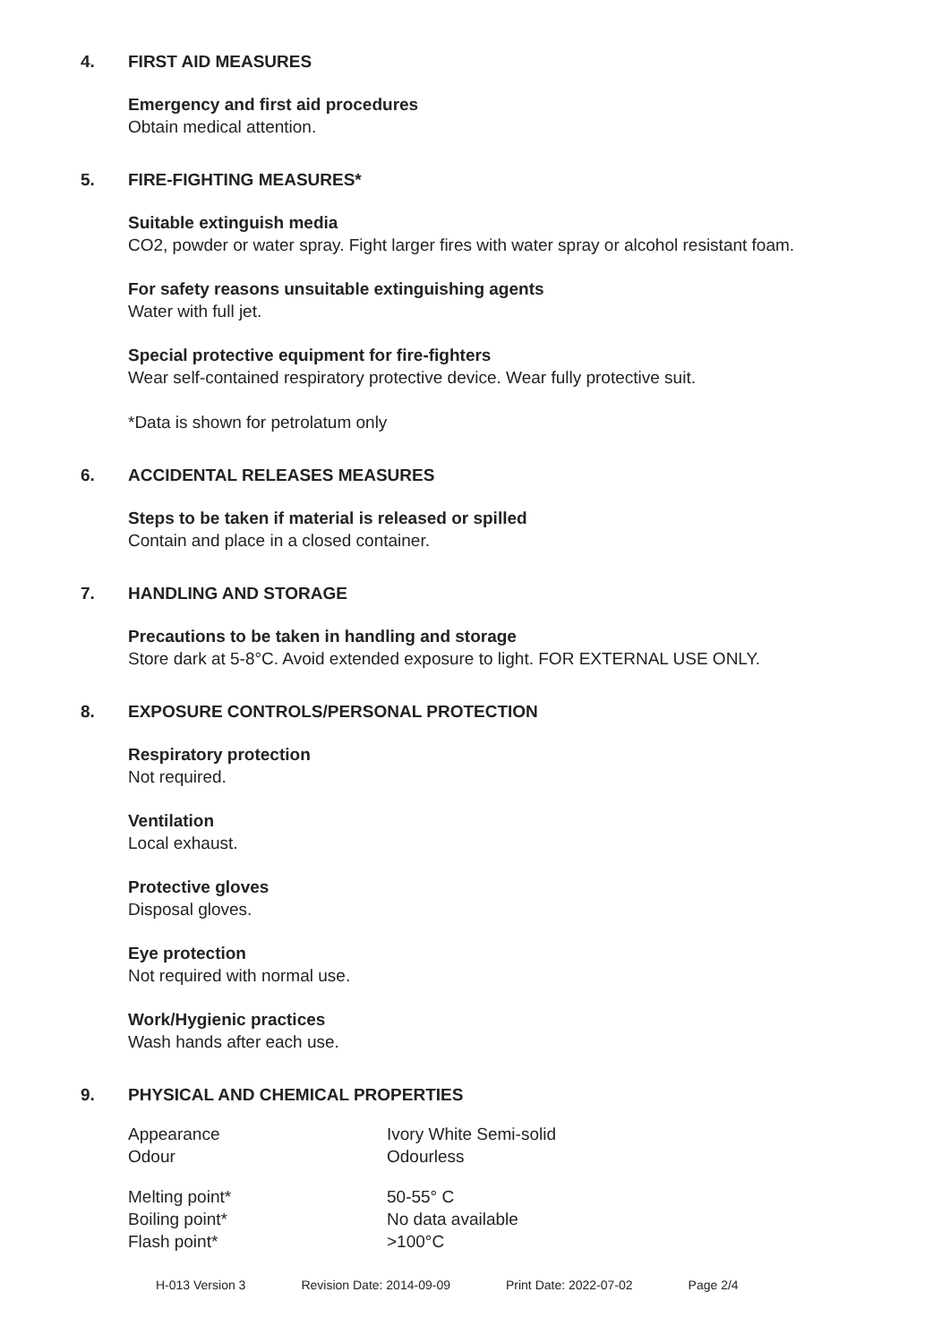4. FIRST AID MEASURES
Emergency and first aid procedures
Obtain medical attention.
5. FIRE-FIGHTING MEASURES*
Suitable extinguish media
CO2, powder or water spray. Fight larger fires with water spray or alcohol resistant foam.
For safety reasons unsuitable extinguishing agents
Water with full jet.
Special protective equipment for fire-fighters
Wear self-contained respiratory protective device. Wear fully protective suit.
*Data is shown for petrolatum only
6. ACCIDENTAL RELEASES MEASURES
Steps to be taken if material is released or spilled
Contain and place in a closed container.
7. HANDLING AND STORAGE
Precautions to be taken in handling and storage
Store dark at 5-8°C. Avoid extended exposure to light. FOR EXTERNAL USE ONLY.
8. EXPOSURE CONTROLS/PERSONAL PROTECTION
Respiratory protection
Not required.
Ventilation
Local exhaust.
Protective gloves
Disposal gloves.
Eye protection
Not required with normal use.
Work/Hygienic practices
Wash hands after each use.
9. PHYSICAL AND CHEMICAL PROPERTIES
| Appearance | Ivory White Semi-solid |
| Odour | Odourless |
| Melting point* | 50-55° C |
| Boiling point* | No data available |
| Flash point* | >100°C |
H-013 Version 3 Revision Date: 2014-09-09 Print Date: 2022-07-02 Page 2/4